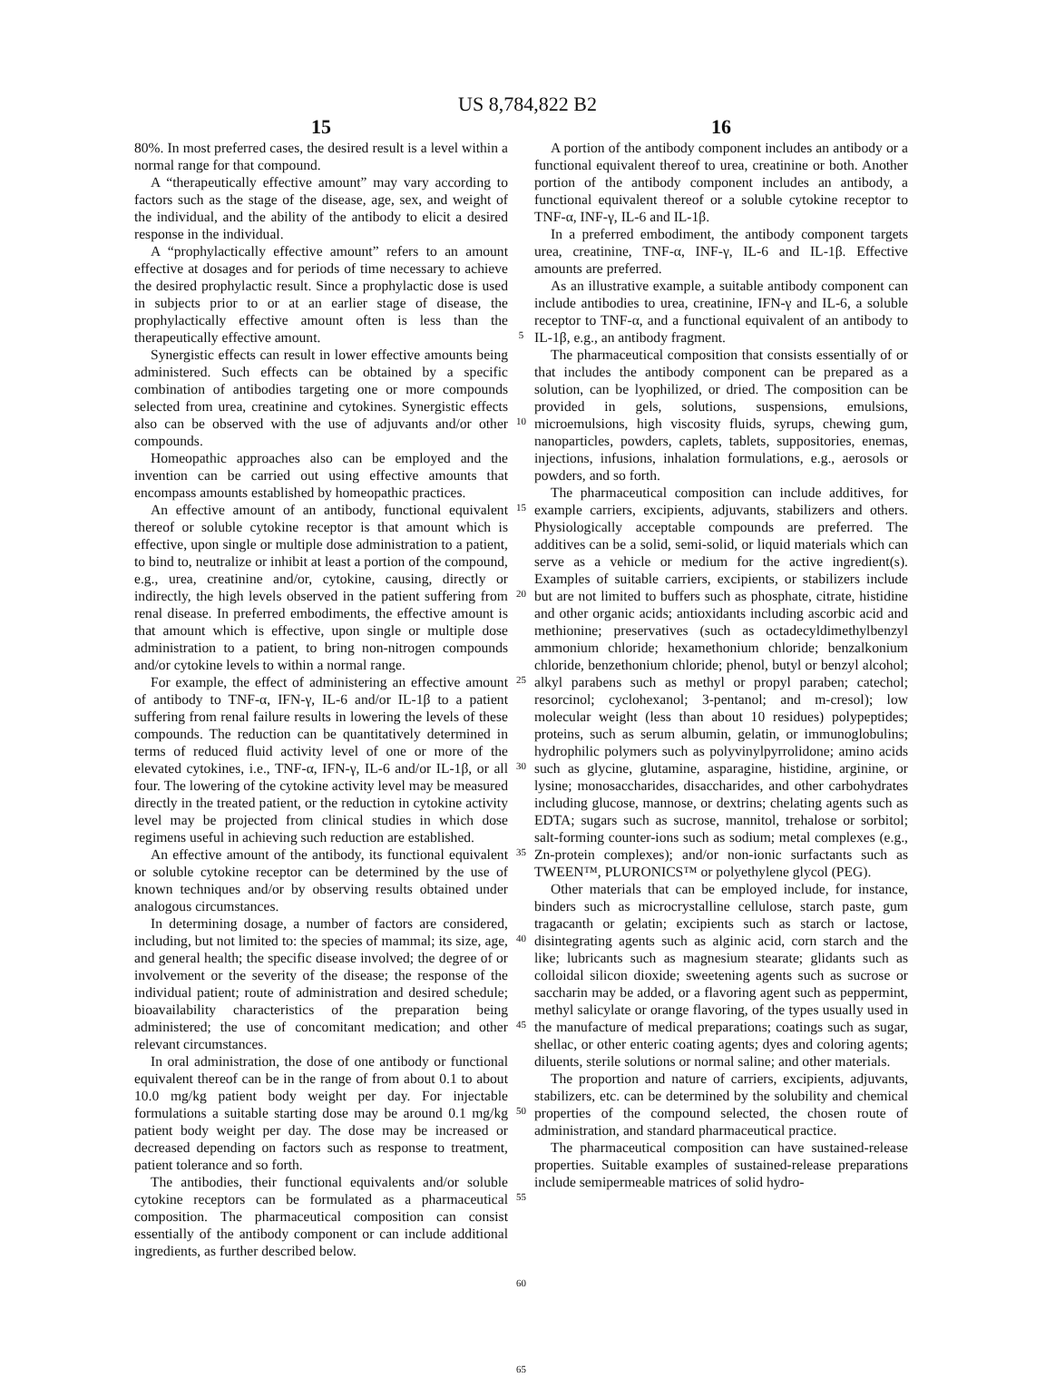US 8,784,822 B2
15
80%. In most preferred cases, the desired result is a level within a normal range for that compound.
A “therapeutically effective amount” may vary according to factors such as the stage of the disease, age, sex, and weight of the individual, and the ability of the antibody to elicit a desired response in the individual.
A “prophylactically effective amount” refers to an amount effective at dosages and for periods of time necessary to achieve the desired prophylactic result. Since a prophylactic dose is used in subjects prior to or at an earlier stage of disease, the prophylactically effective amount often is less than the therapeutically effective amount.
Synergistic effects can result in lower effective amounts being administered. Such effects can be obtained by a specific combination of antibodies targeting one or more compounds selected from urea, creatinine and cytokines. Synergistic effects also can be observed with the use of adjuvants and/or other compounds.
Homeopathic approaches also can be employed and the invention can be carried out using effective amounts that encompass amounts established by homeopathic practices.
An effective amount of an antibody, functional equivalent thereof or soluble cytokine receptor is that amount which is effective, upon single or multiple dose administration to a patient, to bind to, neutralize or inhibit at least a portion of the compound, e.g., urea, creatinine and/or, cytokine, causing, directly or indirectly, the high levels observed in the patient suffering from renal disease. In preferred embodiments, the effective amount is that amount which is effective, upon single or multiple dose administration to a patient, to bring non-nitrogen compounds and/or cytokine levels to within a normal range.
For example, the effect of administering an effective amount of antibody to TNF-α, IFN-γ, IL-6 and/or IL-1β to a patient suffering from renal failure results in lowering the levels of these compounds. The reduction can be quantitatively determined in terms of reduced fluid activity level of one or more of the elevated cytokines, i.e., TNF-α, IFN-γ, IL-6 and/or IL-1β, or all four. The lowering of the cytokine activity level may be measured directly in the treated patient, or the reduction in cytokine activity level may be projected from clinical studies in which dose regimens useful in achieving such reduction are established.
An effective amount of the antibody, its functional equivalent or soluble cytokine receptor can be determined by the use of known techniques and/or by observing results obtained under analogous circumstances.
In determining dosage, a number of factors are considered, including, but not limited to: the species of mammal; its size, age, and general health; the specific disease involved; the degree of or involvement or the severity of the disease; the response of the individual patient; route of administration and desired schedule; bioavailability characteristics of the preparation being administered; the use of concomitant medication; and other relevant circumstances.
In oral administration, the dose of one antibody or functional equivalent thereof can be in the range of from about 0.1 to about 10.0 mg/kg patient body weight per day. For injectable formulations a suitable starting dose may be around 0.1 mg/kg patient body weight per day. The dose may be increased or decreased depending on factors such as response to treatment, patient tolerance and so forth.
The antibodies, their functional equivalents and/or soluble cytokine receptors can be formulated as a pharmaceutical composition. The pharmaceutical composition can consist essentially of the antibody component or can include additional ingredients, as further described below.
5
10
15
20
25
30
35
40
45
50
55
60
65
16
A portion of the antibody component includes an antibody or a functional equivalent thereof to urea, creatinine or both. Another portion of the antibody component includes an antibody, a functional equivalent thereof or a soluble cytokine receptor to TNF-α, INF-γ, IL-6 and IL-1β.
In a preferred embodiment, the antibody component targets urea, creatinine, TNF-α, INF-γ, IL-6 and IL-1β. Effective amounts are preferred.
As an illustrative example, a suitable antibody component can include antibodies to urea, creatinine, IFN-γ and IL-6, a soluble receptor to TNF-α, and a functional equivalent of an antibody to IL-1β, e.g., an antibody fragment.
The pharmaceutical composition that consists essentially of or that includes the antibody component can be prepared as a solution, can be lyophilized, or dried. The composition can be provided in gels, solutions, suspensions, emulsions, microemulsions, high viscosity fluids, syrups, chewing gum, nanoparticles, powders, caplets, tablets, suppositories, enemas, injections, infusions, inhalation formulations, e.g., aerosols or powders, and so forth.
The pharmaceutical composition can include additives, for example carriers, excipients, adjuvants, stabilizers and others. Physiologically acceptable compounds are preferred. The additives can be a solid, semi-solid, or liquid materials which can serve as a vehicle or medium for the active ingredient(s). Examples of suitable carriers, excipients, or stabilizers include but are not limited to buffers such as phosphate, citrate, histidine and other organic acids; antioxidants including ascorbic acid and methionine; preservatives (such as octadecyldimethylbenzyl ammonium chloride; hexamethonium chloride; benzalkonium chloride, benzethonium chloride; phenol, butyl or benzyl alcohol; alkyl parabens such as methyl or propyl paraben; catechol; resorcinol; cyclohexanol; 3-pentanol; and m-cresol); low molecular weight (less than about 10 residues) polypeptides; proteins, such as serum albumin, gelatin, or immunoglobulins; hydrophilic polymers such as polyvinylpyrrolidone; amino acids such as glycine, glutamine, asparagine, histidine, arginine, or lysine; monosaccharides, disaccharides, and other carbohydrates including glucose, mannose, or dextrins; chelating agents such as EDTA; sugars such as sucrose, mannitol, trehalose or sorbitol; salt-forming counter-ions such as sodium; metal complexes (e.g., Zn-protein complexes); and/or non-ionic surfactants such as TWEEN™, PLURONICS™ or polyethylene glycol (PEG).
Other materials that can be employed include, for instance, binders such as microcrystalline cellulose, starch paste, gum tragacanth or gelatin; excipients such as starch or lactose, disintegrating agents such as alginic acid, corn starch and the like; lubricants such as magnesium stearate; glidants such as colloidal silicon dioxide; sweetening agents such as sucrose or saccharin may be added, or a flavoring agent such as peppermint, methyl salicylate or orange flavoring, of the types usually used in the manufacture of medical preparations; coatings such as sugar, shellac, or other enteric coating agents; dyes and coloring agents; diluents, sterile solutions or normal saline; and other materials.
The proportion and nature of carriers, excipients, adjuvants, stabilizers, etc. can be determined by the solubility and chemical properties of the compound selected, the chosen route of administration, and standard pharmaceutical practice.
The pharmaceutical composition can have sustained-release properties. Suitable examples of sustained-release preparations include semipermeable matrices of solid hydro-